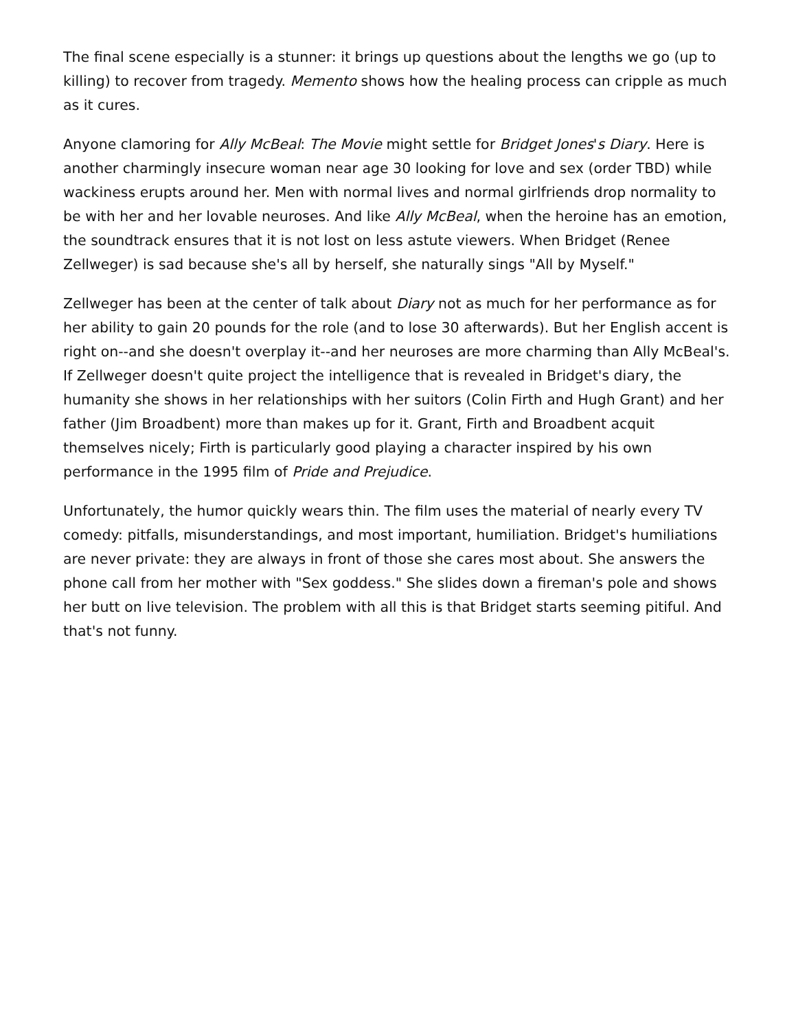The final scene especially is a stunner: it brings up questions about the lengths we go (up to killing) to recover from tragedy. Memento shows how the healing process can cripple as much as it cures.
Anyone clamoring for Ally McBeal: The Movie might settle for Bridget Jones's Diary. Here is another charmingly insecure woman near age 30 looking for love and sex (order TBD) while wackiness erupts around her. Men with normal lives and normal girlfriends drop normality to be with her and her lovable neuroses. And like Ally McBeal, when the heroine has an emotion, the soundtrack ensures that it is not lost on less astute viewers. When Bridget (Renee Zellweger) is sad because she's all by herself, she naturally sings "All by Myself."
Zellweger has been at the center of talk about Diary not as much for her performance as for her ability to gain 20 pounds for the role (and to lose 30 afterwards). But her English accent is right on--and she doesn't overplay it--and her neuroses are more charming than Ally McBeal's. If Zellweger doesn't quite project the intelligence that is revealed in Bridget's diary, the humanity she shows in her relationships with her suitors (Colin Firth and Hugh Grant) and her father (Jim Broadbent) more than makes up for it. Grant, Firth and Broadbent acquit themselves nicely; Firth is particularly good playing a character inspired by his own performance in the 1995 film of Pride and Prejudice.
Unfortunately, the humor quickly wears thin. The film uses the material of nearly every TV comedy: pitfalls, misunderstandings, and most important, humiliation. Bridget's humiliations are never private: they are always in front of those she cares most about. She answers the phone call from her mother with "Sex goddess." She slides down a fireman's pole and shows her butt on live television. The problem with all this is that Bridget starts seeming pitiful. And that's not funny.